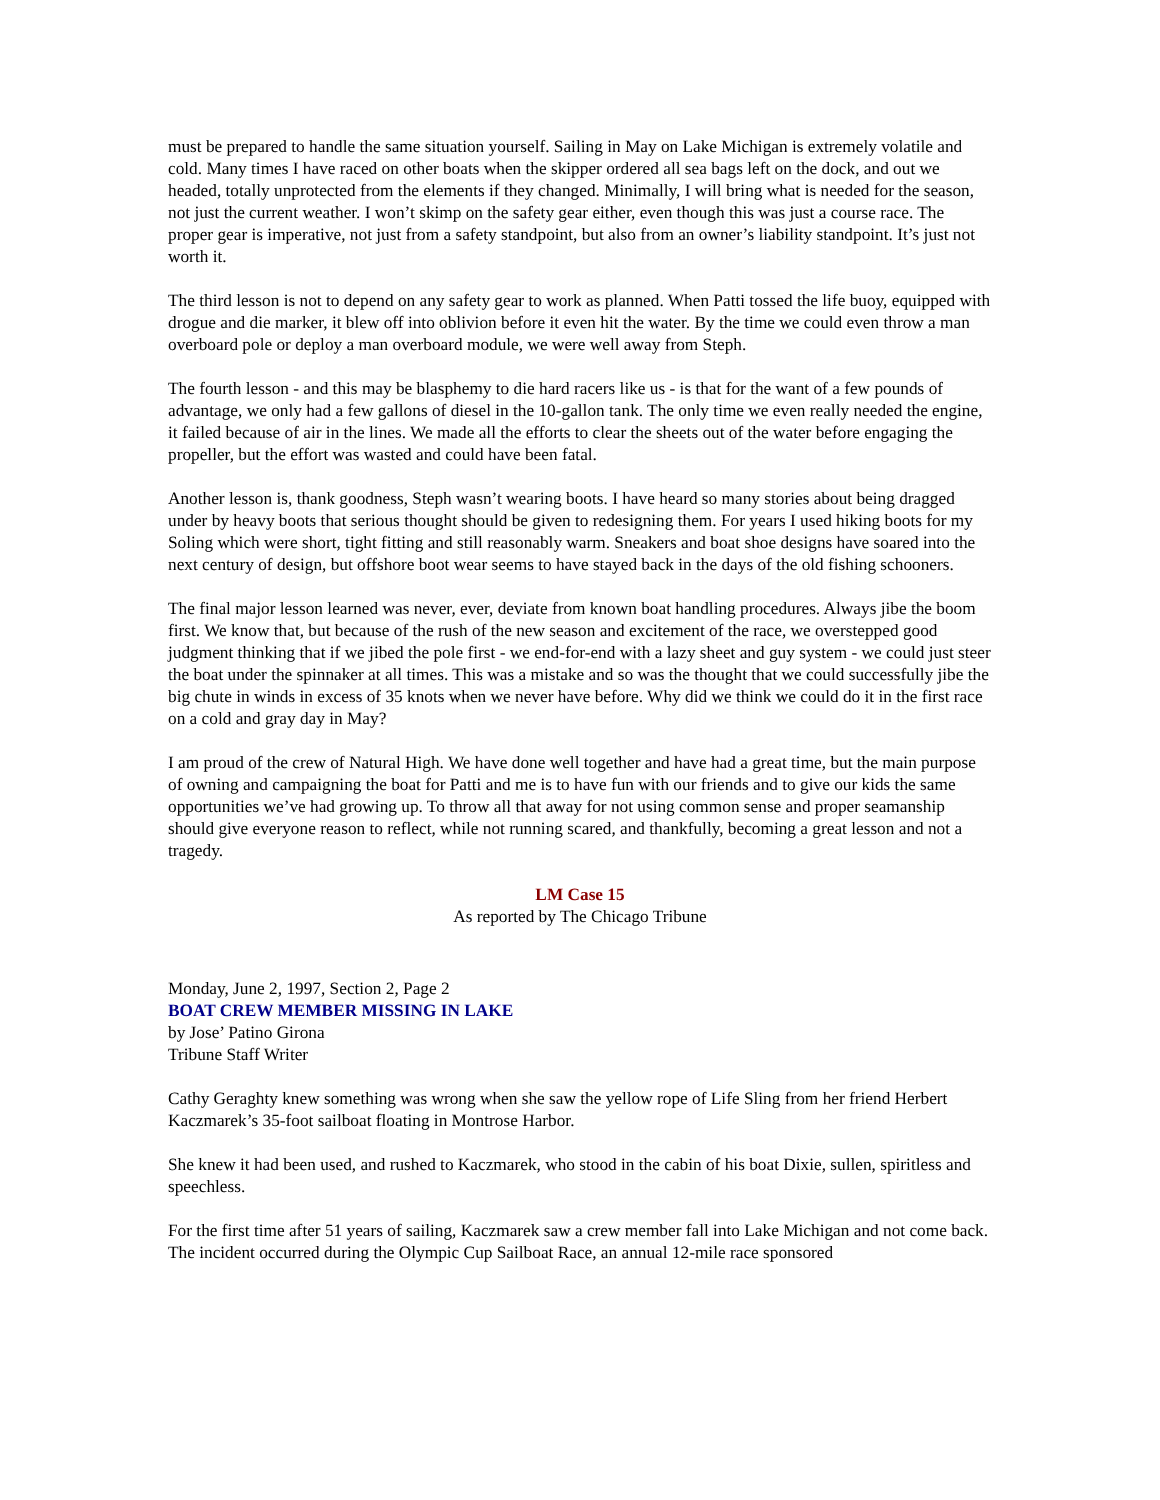must be prepared to handle the same situation yourself. Sailing in May on Lake Michigan is extremely volatile and cold. Many times I have raced on other boats when the skipper ordered all sea bags left on the dock, and out we headed, totally unprotected from the elements if they changed. Minimally, I will bring what is needed for the season, not just the current weather. I won’t skimp on the safety gear either, even though this was just a course race. The proper gear is imperative, not just from a safety standpoint, but also from an owner’s liability standpoint. It’s just not worth it.
The third lesson is not to depend on any safety gear to work as planned. When Patti tossed the life buoy, equipped with drogue and die marker, it blew off into oblivion before it even hit the water. By the time we could even throw a man overboard pole or deploy a man overboard module, we were well away from Steph.
The fourth lesson - and this may be blasphemy to die hard racers like us - is that for the want of a few pounds of advantage, we only had a few gallons of diesel in the 10-gallon tank. The only time we even really needed the engine, it failed because of air in the lines. We made all the efforts to clear the sheets out of the water before engaging the propeller, but the effort was wasted and could have been fatal.
Another lesson is, thank goodness, Steph wasn’t wearing boots. I have heard so many stories about being dragged under by heavy boots that serious thought should be given to redesigning them. For years I used hiking boots for my Soling which were short, tight fitting and still reasonably warm. Sneakers and boat shoe designs have soared into the next century of design, but offshore boot wear seems to have stayed back in the days of the old fishing schooners.
The final major lesson learned was never, ever, deviate from known boat handling procedures. Always jibe the boom first. We know that, but because of the rush of the new season and excitement of the race, we overstepped good judgment thinking that if we jibed the pole first - we end-for-end with a lazy sheet and guy system - we could just steer the boat under the spinnaker at all times. This was a mistake and so was the thought that we could successfully jibe the big chute in winds in excess of 35 knots when we never have before. Why did we think we could do it in the first race on a cold and gray day in May?
I am proud of the crew of Natural High. We have done well together and have had a great time, but the main purpose of owning and campaigning the boat for Patti and me is to have fun with our friends and to give our kids the same opportunities we’ve had growing up. To throw all that away for not using common sense and proper seamanship should give everyone reason to reflect, while not running scared, and thankfully, becoming a great lesson and not a tragedy.
LM Case 15
As reported by The Chicago Tribune
Monday, June 2, 1997, Section 2, Page 2
BOAT CREW MEMBER MISSING IN LAKE
by Jose’ Patino Girona
Tribune Staff Writer
Cathy Geraghty knew something was wrong when she saw the yellow rope of Life Sling from her friend Herbert Kaczmarek’s 35-foot sailboat floating in Montrose Harbor.
She knew it had been used, and rushed to Kaczmarek, who stood in the cabin of his boat Dixie, sullen, spiritless and speechless.
For the first time after 51 years of sailing, Kaczmarek saw a crew member fall into Lake Michigan and not come back. The incident occurred during the Olympic Cup Sailboat Race, an annual 12-mile race sponsored